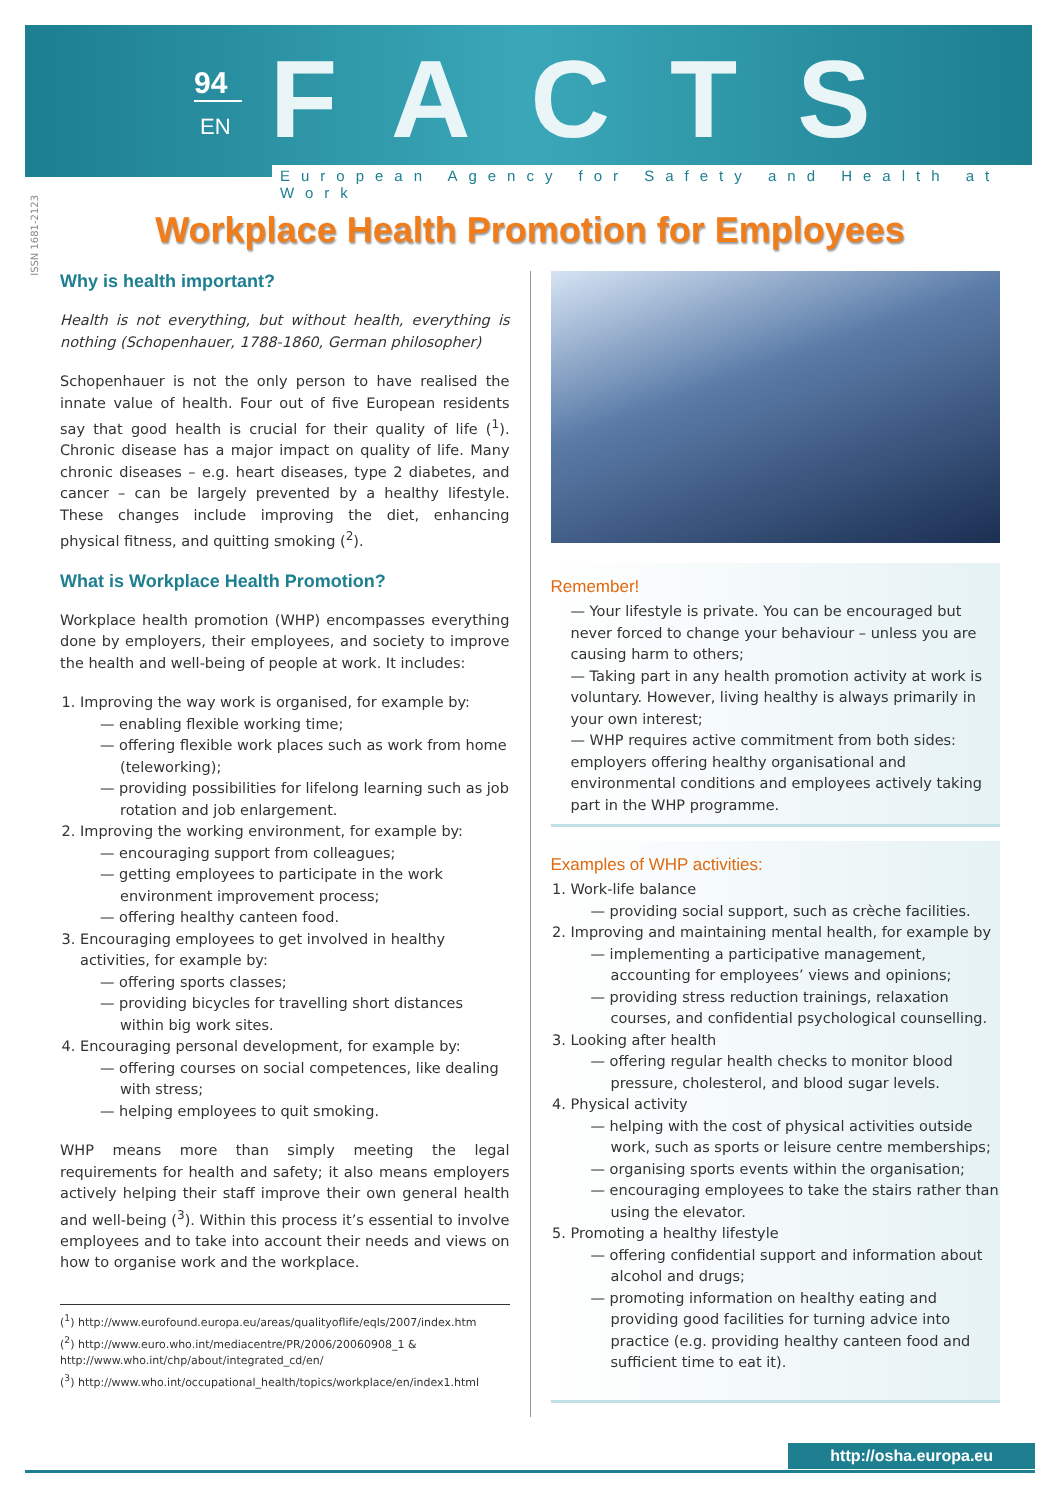94
EN FACTS
European Agency for Safety and Health at Work
ISSN 1681-2123
Workplace Health Promotion for Employees
Why is health important?
Health is not everything, but without health, everything is nothing (Schopenhauer, 1788-1860, German philosopher)
Schopenhauer is not the only person to have realised the innate value of health. Four out of five European residents say that good health is crucial for their quality of life (<sup>1</sup>). Chronic disease has a major impact on quality of life. Many chronic diseases – e.g. heart diseases, type 2 diabetes, and cancer – can be largely prevented by a healthy lifestyle. These changes include improving the diet, enhancing physical fitness, and quitting smoking (<sup>2</sup>).
What is Workplace Health Promotion?
Workplace health promotion (WHP) encompasses everything done by employers, their employees, and society to improve the health and well-being of people at work. It includes:
1. Improving the way work is organised, for example by:
— enabling flexible working time;
— offering flexible work places such as work from home (teleworking);
— providing possibilities for lifelong learning such as job rotation and job enlargement.
2. Improving the working environment, for example by:
— encouraging support from colleagues;
— getting employees to participate in the work environment improvement process;
— offering healthy canteen food.
3. Encouraging employees to get involved in healthy activities, for example by:
— offering sports classes;
— providing bicycles for travelling short distances within big work sites.
4. Encouraging personal development, for example by:
— offering courses on social competences, like dealing with stress;
— helping employees to quit smoking.
WHP means more than simply meeting the legal requirements for health and safety; it also means employers actively helping their staff improve their own general health and well-being (<sup>3</sup>). Within this process it’s essential to involve employees and to take into account their needs and views on how to organise work and the workplace.
(<sup>1</sup>) http://www.eurofound.europa.eu/areas/qualityoflife/eqls/2007/index.htm
(<sup>2</sup>) http://www.euro.who.int/mediacentre/PR/2006/20060908_1 & http://www.who.int/chp/about/integrated_cd/en/
(<sup>3</sup>) http://www.who.int/occupational_health/topics/workplace/en/index1.html
Remember!
— Your lifestyle is private. You can be encouraged but never forced to change your behaviour – unless you are causing harm to others;
— Taking part in any health promotion activity at work is voluntary. However, living healthy is always primarily in your own interest;
— WHP requires active commitment from both sides: employers offering healthy organisational and environmental conditions and employees actively taking part in the WHP programme.
Examples of WHP activities:
1. Work-life balance
— providing social support, such as crèche facilities.
2. Improving and maintaining mental health, for example by
— implementing a participative management, accounting for employees’ views and opinions;
— providing stress reduction trainings, relaxation courses, and confidential psychological counselling.
3. Looking after health
— offering regular health checks to monitor blood pressure, cholesterol, and blood sugar levels.
4. Physical activity
— helping with the cost of physical activities outside work, such as sports or leisure centre memberships;
— organising sports events within the organisation;
— encouraging employees to take the stairs rather than using the elevator.
5. Promoting a healthy lifestyle
— offering confidential support and information about alcohol and drugs;
— promoting information on healthy eating and providing good facilities for turning advice into practice (e.g. providing healthy canteen food and sufficient time to eat it).
http://osha.europa.eu